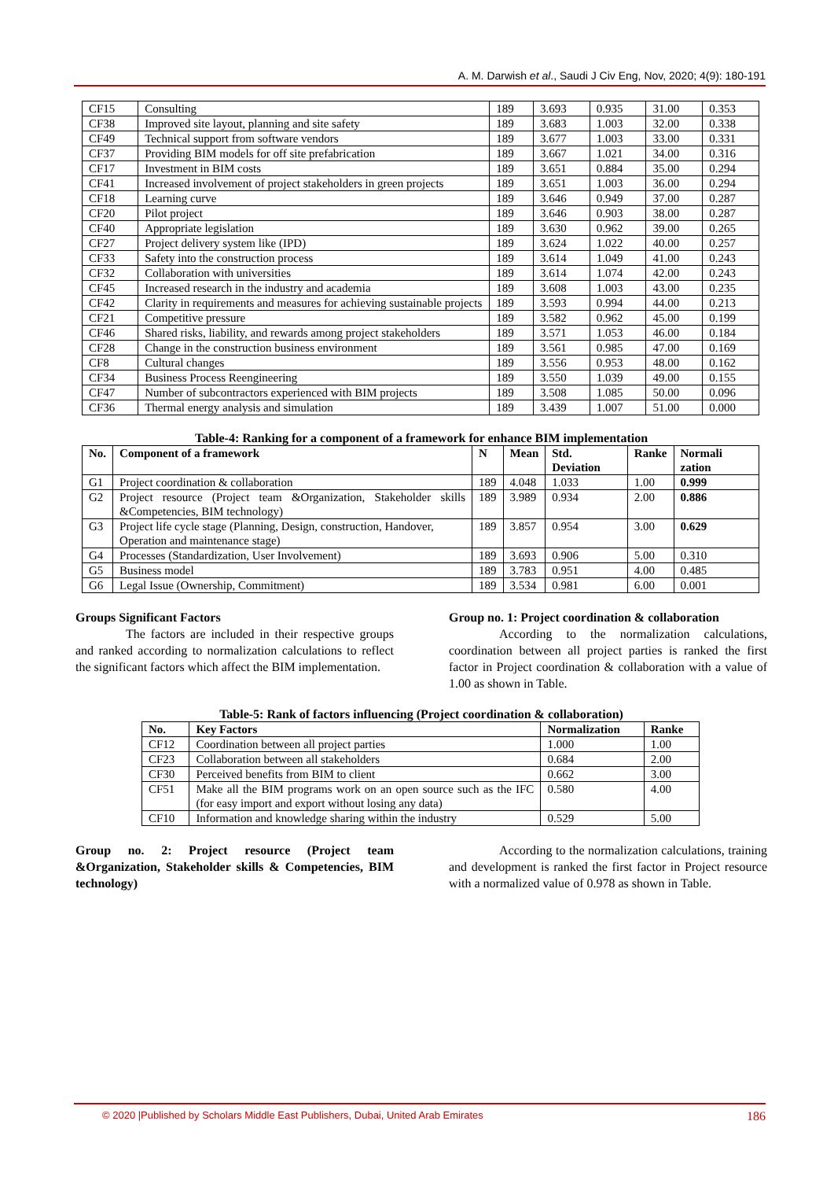A. M. Darwish et al., Saudi J Civ Eng, Nov, 2020; 4(9): 180-191
| CF15 | Consulting | 189 | 3.693 | 0.935 | 31.00 | 0.353 |
| CF38 | Improved site layout, planning and site safety | 189 | 3.683 | 1.003 | 32.00 | 0.338 |
| CF49 | Technical support from software vendors | 189 | 3.677 | 1.003 | 33.00 | 0.331 |
| CF37 | Providing BIM models for off site prefabrication | 189 | 3.667 | 1.021 | 34.00 | 0.316 |
| CF17 | Investment in BIM costs | 189 | 3.651 | 0.884 | 35.00 | 0.294 |
| CF41 | Increased involvement of project stakeholders in green projects | 189 | 3.651 | 1.003 | 36.00 | 0.294 |
| CF18 | Learning curve | 189 | 3.646 | 0.949 | 37.00 | 0.287 |
| CF20 | Pilot project | 189 | 3.646 | 0.903 | 38.00 | 0.287 |
| CF40 | Appropriate legislation | 189 | 3.630 | 0.962 | 39.00 | 0.265 |
| CF27 | Project delivery system like (IPD) | 189 | 3.624 | 1.022 | 40.00 | 0.257 |
| CF33 | Safety into the construction process | 189 | 3.614 | 1.049 | 41.00 | 0.243 |
| CF32 | Collaboration with universities | 189 | 3.614 | 1.074 | 42.00 | 0.243 |
| CF45 | Increased research in the industry and academia | 189 | 3.608 | 1.003 | 43.00 | 0.235 |
| CF42 | Clarity in requirements and measures for achieving sustainable projects | 189 | 3.593 | 0.994 | 44.00 | 0.213 |
| CF21 | Competitive pressure | 189 | 3.582 | 0.962 | 45.00 | 0.199 |
| CF46 | Shared risks, liability, and rewards among project stakeholders | 189 | 3.571 | 1.053 | 46.00 | 0.184 |
| CF28 | Change in the construction business environment | 189 | 3.561 | 0.985 | 47.00 | 0.169 |
| CF8 | Cultural changes | 189 | 3.556 | 0.953 | 48.00 | 0.162 |
| CF34 | Business Process Reengineering | 189 | 3.550 | 1.039 | 49.00 | 0.155 |
| CF47 | Number of subcontractors experienced with BIM projects | 189 | 3.508 | 1.085 | 50.00 | 0.096 |
| CF36 | Thermal energy analysis and simulation | 189 | 3.439 | 1.007 | 51.00 | 0.000 |
Table-4: Ranking for a component of a framework for enhance BIM implementation
| No. | Component of a framework | N | Mean | Std. Deviation | Ranke | Normali zation |
| --- | --- | --- | --- | --- | --- | --- |
| G1 | Project coordination & collaboration | 189 | 4.048 | 1.033 | 1.00 | 0.999 |
| G2 | Project resource (Project team &Organization, Stakeholder skills &Competencies, BIM technology) | 189 | 3.989 | 0.934 | 2.00 | 0.886 |
| G3 | Project life cycle stage (Planning, Design, construction, Handover, Operation and maintenance stage) | 189 | 3.857 | 0.954 | 3.00 | 0.629 |
| G4 | Processes (Standardization, User Involvement) | 189 | 3.693 | 0.906 | 5.00 | 0.310 |
| G5 | Business model | 189 | 3.783 | 0.951 | 4.00 | 0.485 |
| G6 | Legal Issue (Ownership, Commitment) | 189 | 3.534 | 0.981 | 6.00 | 0.001 |
Groups Significant Factors
The factors are included in their respective groups and ranked according to normalization calculations to reflect the significant factors which affect the BIM implementation.
Group no. 1: Project coordination & collaboration
According to the normalization calculations, coordination between all project parties is ranked the first factor in Project coordination & collaboration with a value of 1.00 as shown in Table.
Table-5: Rank of factors influencing (Project coordination & collaboration)
| No. | Key Factors | Normalization | Ranke |
| --- | --- | --- | --- |
| CF12 | Coordination between all project parties | 1.000 | 1.00 |
| CF23 | Collaboration between all stakeholders | 0.684 | 2.00 |
| CF30 | Perceived benefits from BIM to client | 0.662 | 3.00 |
| CF51 | Make all the BIM programs work on an open source such as the IFC (for easy import and export without losing any data) | 0.580 | 4.00 |
| CF10 | Information and knowledge sharing within the industry | 0.529 | 5.00 |
Group no. 2: Project resource (Project team &Organization, Stakeholder skills & Competencies, BIM technology)
According to the normalization calculations, training and development is ranked the first factor in Project resource with a normalized value of 0.978 as shown in Table.
© 2020 |Published by Scholars Middle East Publishers, Dubai, United Arab Emirates 186